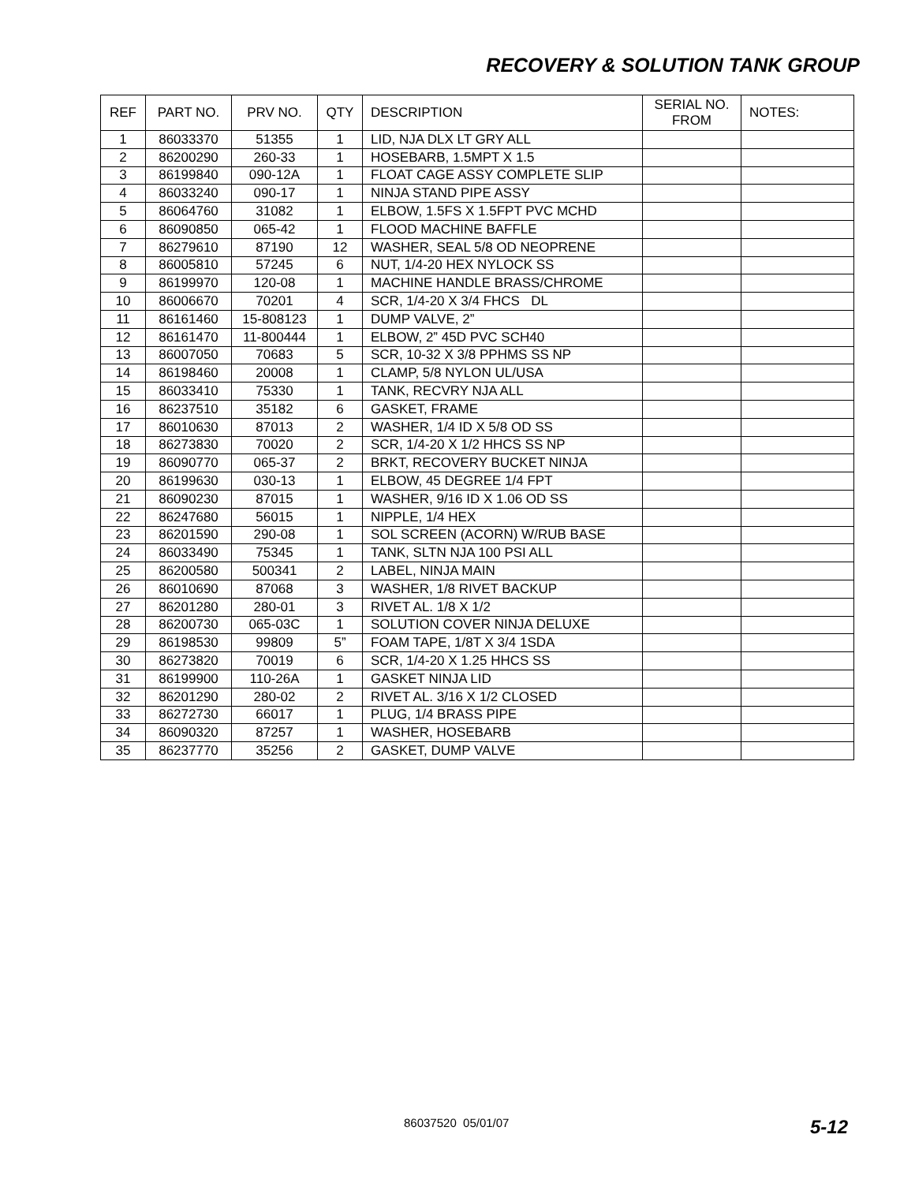RECOVERY & SOLUTION TANK GROUP
| REF | PART NO. | PRV NO. | QTY | DESCRIPTION | SERIAL NO. FROM | NOTES: |
| --- | --- | --- | --- | --- | --- | --- |
| 1 | 86033370 | 51355 | 1 | LID, NJA DLX LT GRY ALL | | |
| 2 | 86200290 | 260-33 | 1 | HOSEBARB, 1.5MPT X 1.5 | | |
| 3 | 86199840 | 090-12A | 1 | FLOAT CAGE ASSY COMPLETE SLIP | | |
| 4 | 86033240 | 090-17 | 1 | NINJA STAND PIPE ASSY | | |
| 5 | 86064760 | 31082 | 1 | ELBOW, 1.5FS X 1.5FPT PVC MCHD | | |
| 6 | 86090850 | 065-42 | 1 | FLOOD MACHINE BAFFLE | | |
| 7 | 86279610 | 87190 | 12 | WASHER, SEAL 5/8 OD NEOPRENE | | |
| 8 | 86005810 | 57245 | 6 | NUT, 1/4-20 HEX NYLOCK SS | | |
| 9 | 86199970 | 120-08 | 1 | MACHINE HANDLE BRASS/CHROME | | |
| 10 | 86006670 | 70201 | 4 | SCR, 1/4-20 X 3/4 FHCS DL | | |
| 11 | 86161460 | 15-808123 | 1 | DUMP VALVE, 2” | | |
| 12 | 86161470 | 11-800444 | 1 | ELBOW, 2” 45D PVC SCH40 | | |
| 13 | 86007050 | 70683 | 5 | SCR, 10-32 X 3/8 PPHMS SS NP | | |
| 14 | 86198460 | 20008 | 1 | CLAMP, 5/8 NYLON UL/USA | | |
| 15 | 86033410 | 75330 | 1 | TANK, RECVRY NJA ALL | | |
| 16 | 86237510 | 35182 | 6 | GASKET, FRAME | | |
| 17 | 86010630 | 87013 | 2 | WASHER, 1/4 ID X 5/8 OD SS | | |
| 18 | 86273830 | 70020 | 2 | SCR, 1/4-20 X 1/2 HHCS SS NP | | |
| 19 | 86090770 | 065-37 | 2 | BRKT, RECOVERY BUCKET NINJA | | |
| 20 | 86199630 | 030-13 | 1 | ELBOW, 45 DEGREE 1/4 FPT | | |
| 21 | 86090230 | 87015 | 1 | WASHER, 9/16 ID X 1.06 OD SS | | |
| 22 | 86247680 | 56015 | 1 | NIPPLE, 1/4 HEX | | |
| 23 | 86201590 | 290-08 | 1 | SOL SCREEN (ACORN) W/RUB BASE | | |
| 24 | 86033490 | 75345 | 1 | TANK, SLTN NJA 100 PSI ALL | | |
| 25 | 86200580 | 500341 | 2 | LABEL, NINJA MAIN | | |
| 26 | 86010690 | 87068 | 3 | WASHER, 1/8 RIVET BACKUP | | |
| 27 | 86201280 | 280-01 | 3 | RIVET AL. 1/8 X 1/2 | | |
| 28 | 86200730 | 065-03C | 1 | SOLUTION COVER NINJA DELUXE | | |
| 29 | 86198530 | 99809 | 5” | FOAM TAPE, 1/8T X 3/4 1SDA | | |
| 30 | 86273820 | 70019 | 6 | SCR, 1/4-20 X 1.25 HHCS SS | | |
| 31 | 86199900 | 110-26A | 1 | GASKET NINJA LID | | |
| 32 | 86201290 | 280-02 | 2 | RIVET AL. 3/16 X 1/2 CLOSED | | |
| 33 | 86272730 | 66017 | 1 | PLUG, 1/4 BRASS PIPE | | |
| 34 | 86090320 | 87257 | 1 | WASHER, HOSEBARB | | |
| 35 | 86237770 | 35256 | 2 | GASKET, DUMP VALVE | | |
86037520 05/01/07 5-12